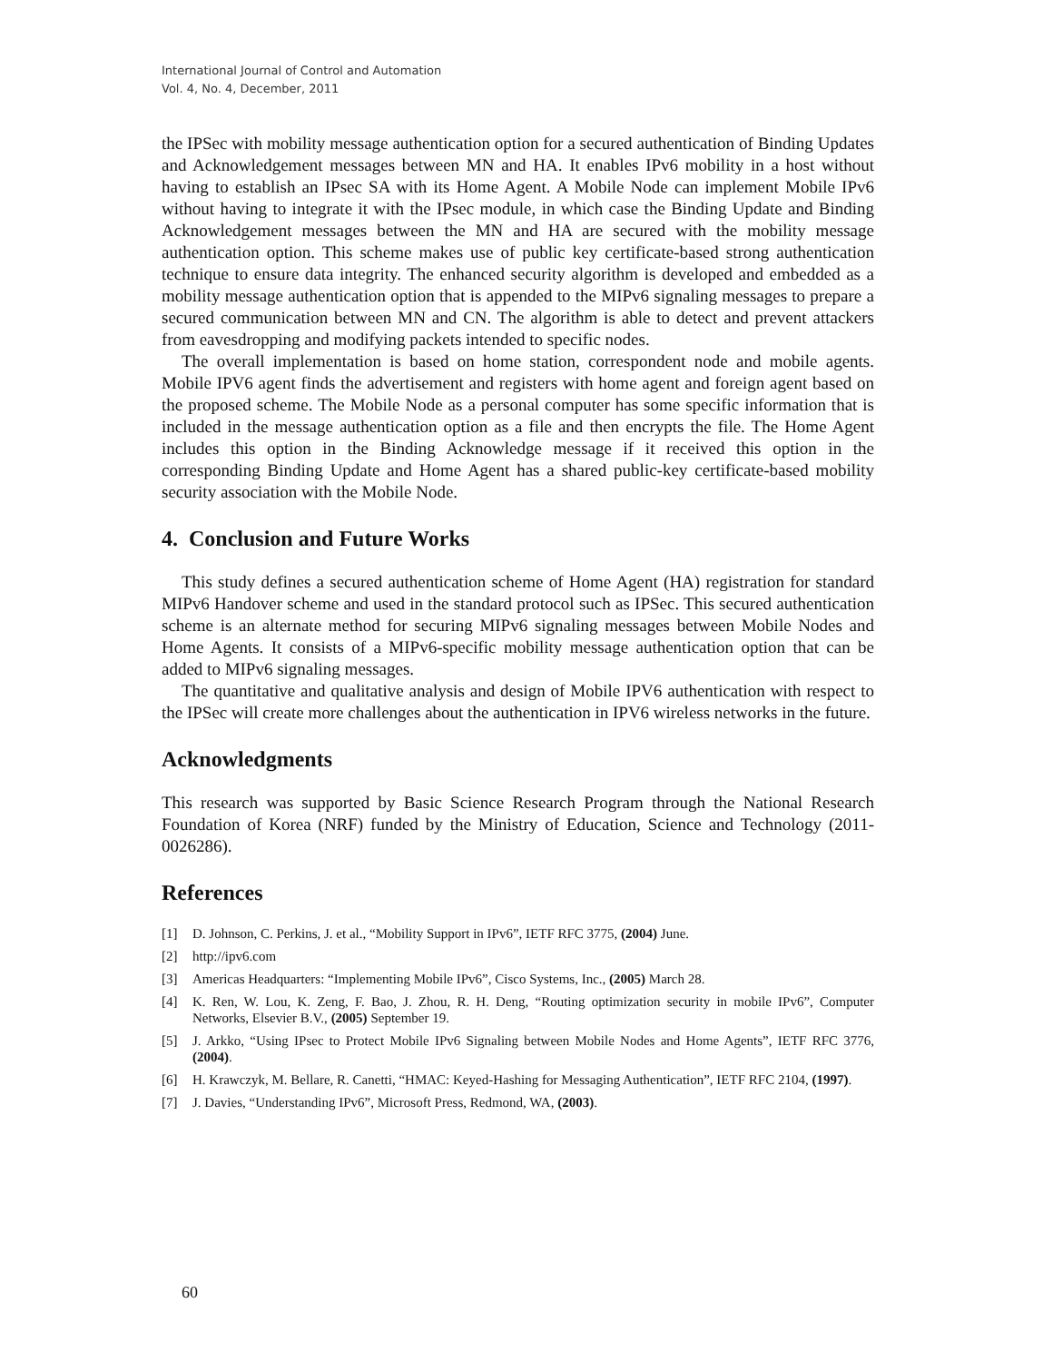International Journal of Control and Automation
Vol. 4, No. 4, December, 2011
the IPSec with mobility message authentication option for a secured authentication of Binding Updates and Acknowledgement messages between MN and HA. It enables IPv6 mobility in a host without having to establish an IPsec SA with its Home Agent. A Mobile Node can implement Mobile IPv6 without having to integrate it with the IPsec module, in which case the Binding Update and Binding Acknowledgement messages between the MN and HA are secured with the mobility message authentication option. This scheme makes use of public key certificate-based strong authentication technique to ensure data integrity. The enhanced security algorithm is developed and embedded as a mobility message authentication option that is appended to the MIPv6 signaling messages to prepare a secured communication between MN and CN. The algorithm is able to detect and prevent attackers from eavesdropping and modifying packets intended to specific nodes.
The overall implementation is based on home station, correspondent node and mobile agents. Mobile IPV6 agent finds the advertisement and registers with home agent and foreign agent based on the proposed scheme. The Mobile Node as a personal computer has some specific information that is included in the message authentication option as a file and then encrypts the file. The Home Agent includes this option in the Binding Acknowledge message if it received this option in the corresponding Binding Update and Home Agent has a shared public-key certificate-based mobility security association with the Mobile Node.
4. Conclusion and Future Works
This study defines a secured authentication scheme of Home Agent (HA) registration for standard MIPv6 Handover scheme and used in the standard protocol such as IPSec. This secured authentication scheme is an alternate method for securing MIPv6 signaling messages between Mobile Nodes and Home Agents. It consists of a MIPv6-specific mobility message authentication option that can be added to MIPv6 signaling messages.
The quantitative and qualitative analysis and design of Mobile IPV6 authentication with respect to the IPSec will create more challenges about the authentication in IPV6 wireless networks in the future.
Acknowledgments
This research was supported by Basic Science Research Program through the National Research Foundation of Korea (NRF) funded by the Ministry of Education, Science and Technology (2011-0026286).
References
[1] D. Johnson, C. Perkins, J. et al., “Mobility Support in IPv6”, IETF RFC 3775, (2004) June.
[2] http://ipv6.com
[3] Americas Headquarters: “Implementing Mobile IPv6”, Cisco Systems, Inc., (2005) March 28.
[4] K. Ren, W. Lou, K. Zeng, F. Bao, J. Zhou, R. H. Deng, “Routing optimization security in mobile IPv6”, Computer Networks, Elsevier B.V., (2005) September 19.
[5] J. Arkko, “Using IPsec to Protect Mobile IPv6 Signaling between Mobile Nodes and Home Agents”, IETF RFC 3776, (2004).
[6] H. Krawczyk, M. Bellare, R. Canetti, “HMAC: Keyed-Hashing for Messaging Authentication”, IETF RFC 2104, (1997).
[7] J. Davies, “Understanding IPv6”, Microsoft Press, Redmond, WA, (2003).
60